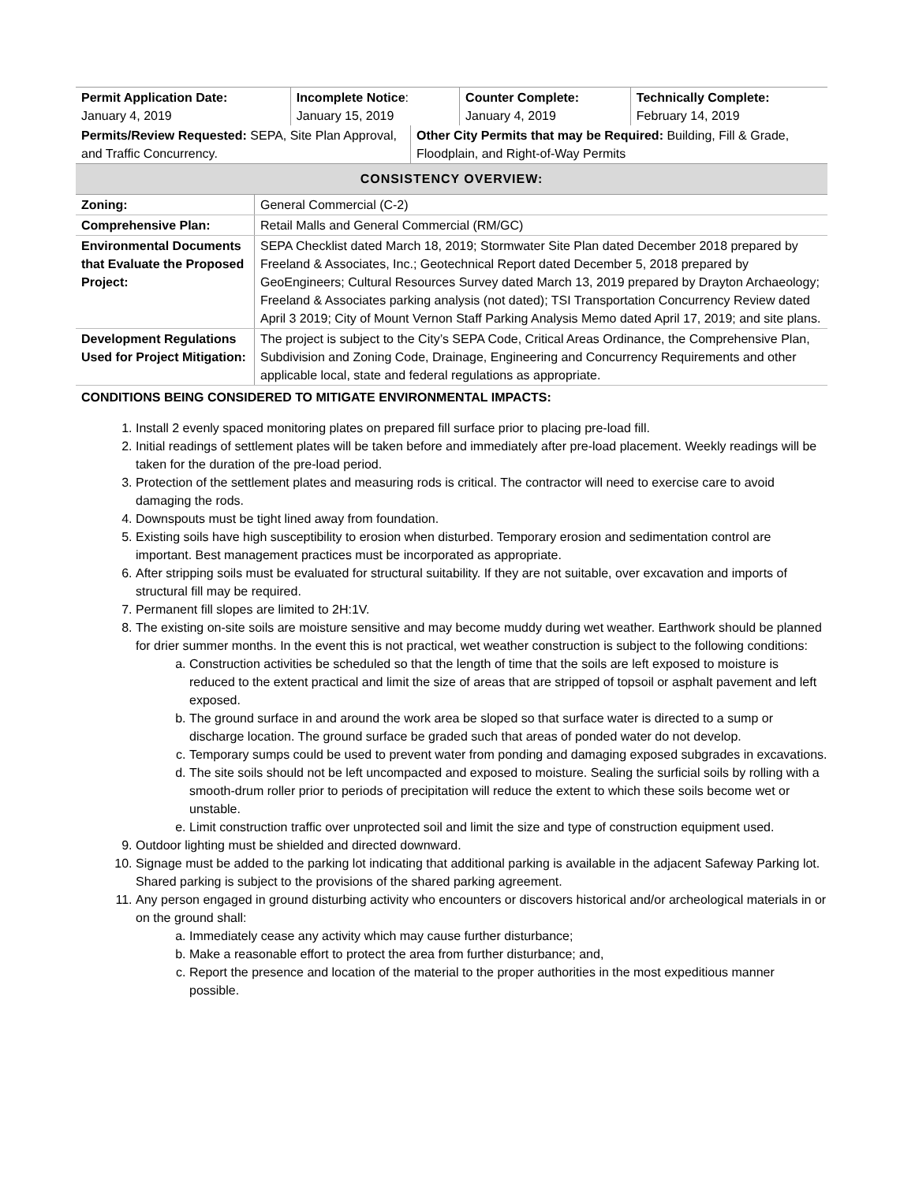| Permit Application Date: January 4, 2019 | Incomplete Notice : January 15, 2019 | Counter Complete: January 4, 2019 | Technically Complete: February 14, 2019 |
| Permits/Review Requested: SEPA, Site Plan Approval, and Traffic Concurrency. | Other City Permits that may be Required: Building, Fill & Grade, Floodplain, and Right-of-Way Permits |
CONSISTENCY OVERVIEW:
| Zoning: | General Commercial (C-2) |
| Comprehensive Plan: | Retail Malls and General Commercial (RM/GC) |
| Environmental Documents that Evaluate the Proposed Project: | SEPA Checklist dated March 18, 2019; Stormwater Site Plan dated December 2018 prepared by Freeland & Associates, Inc.; Geotechnical Report dated December 5, 2018 prepared by GeoEngineers; Cultural Resources Survey dated March 13, 2019 prepared by Drayton Archaeology; Freeland & Associates parking analysis (not dated); TSI Transportation Concurrency Review dated April 3 2019; City of Mount Vernon Staff Parking Analysis Memo dated April 17, 2019; and site plans. |
| Development Regulations Used for Project Mitigation: | The project is subject to the City’s SEPA Code, Critical Areas Ordinance, the Comprehensive Plan, Subdivision and Zoning Code, Drainage, Engineering and Concurrency Requirements and other applicable local, state and federal regulations as appropriate. |
CONDITIONS BEING CONSIDERED TO MITIGATE ENVIRONMENTAL IMPACTS:
1. Install 2 evenly spaced monitoring plates on prepared fill surface prior to placing pre-load fill.
2. Initial readings of settlement plates will be taken before and immediately after pre-load placement. Weekly readings will be taken for the duration of the pre-load period.
3. Protection of the settlement plates and measuring rods is critical. The contractor will need to exercise care to avoid damaging the rods.
4. Downspouts must be tight lined away from foundation.
5. Existing soils have high susceptibility to erosion when disturbed. Temporary erosion and sedimentation control are important. Best management practices must be incorporated as appropriate.
6. After stripping soils must be evaluated for structural suitability. If they are not suitable, over excavation and imports of structural fill may be required.
7. Permanent fill slopes are limited to 2H:1V.
8. The existing on-site soils are moisture sensitive and may become muddy during wet weather. Earthwork should be planned for drier summer months. In the event this is not practical, wet weather construction is subject to the following conditions:
a. Construction activities be scheduled so that the length of time that the soils are left exposed to moisture is reduced to the extent practical and limit the size of areas that are stripped of topsoil or asphalt pavement and left exposed.
b. The ground surface in and around the work area be sloped so that surface water is directed to a sump or discharge location. The ground surface be graded such that areas of ponded water do not develop.
c. Temporary sumps could be used to prevent water from ponding and damaging exposed subgrades in excavations.
d. The site soils should not be left uncompacted and exposed to moisture. Sealing the surficial soils by rolling with a smooth-drum roller prior to periods of precipitation will reduce the extent to which these soils become wet or unstable.
e. Limit construction traffic over unprotected soil and limit the size and type of construction equipment used.
9. Outdoor lighting must be shielded and directed downward.
10. Signage must be added to the parking lot indicating that additional parking is available in the adjacent Safeway Parking lot. Shared parking is subject to the provisions of the shared parking agreement.
11. Any person engaged in ground disturbing activity who encounters or discovers historical and/or archeological materials in or on the ground shall:
a. Immediately cease any activity which may cause further disturbance;
b. Make a reasonable effort to protect the area from further disturbance; and,
c. Report the presence and location of the material to the proper authorities in the most expeditious manner possible.